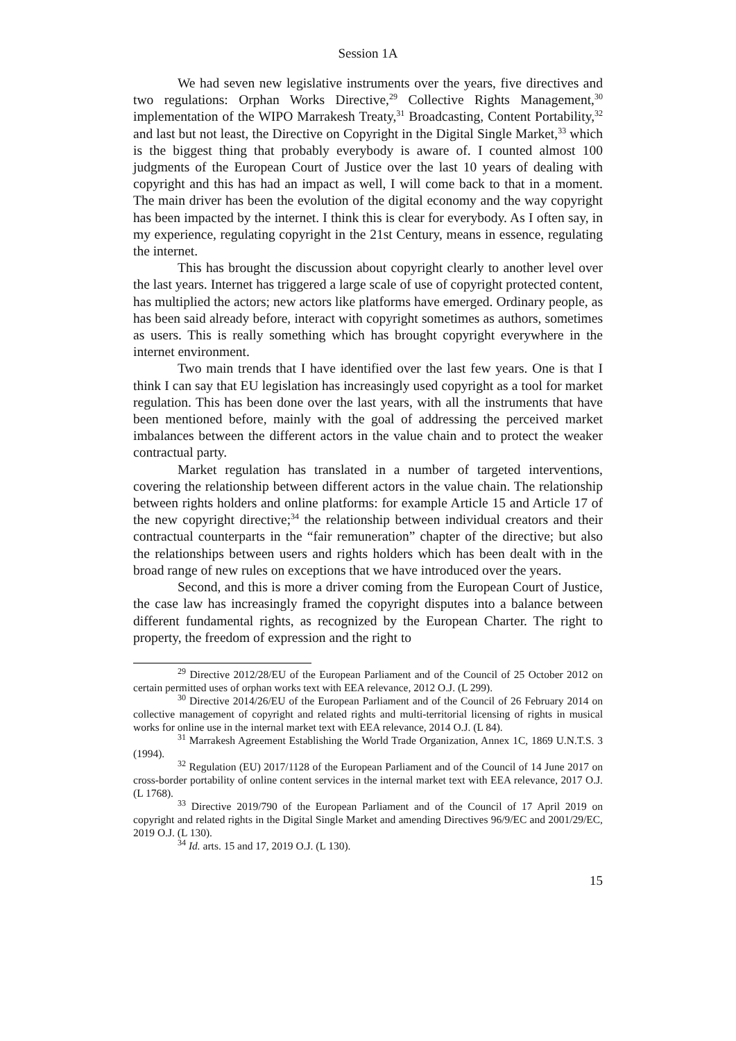Session 1A
We had seven new legislative instruments over the years, five directives and two regulations: Orphan Works Directive,<sup>29</sup> Collective Rights Management,<sup>30</sup> implementation of the WIPO Marrakesh Treaty,<sup>31</sup> Broadcasting, Content Portability,<sup>32</sup> and last but not least, the Directive on Copyright in the Digital Single Market,<sup>33</sup> which is the biggest thing that probably everybody is aware of. I counted almost 100 judgments of the European Court of Justice over the last 10 years of dealing with copyright and this has had an impact as well, I will come back to that in a moment. The main driver has been the evolution of the digital economy and the way copyright has been impacted by the internet. I think this is clear for everybody. As I often say, in my experience, regulating copyright in the 21st Century, means in essence, regulating the internet.
This has brought the discussion about copyright clearly to another level over the last years. Internet has triggered a large scale of use of copyright protected content, has multiplied the actors; new actors like platforms have emerged. Ordinary people, as has been said already before, interact with copyright sometimes as authors, sometimes as users. This is really something which has brought copyright everywhere in the internet environment.
Two main trends that I have identified over the last few years. One is that I think I can say that EU legislation has increasingly used copyright as a tool for market regulation. This has been done over the last years, with all the instruments that have been mentioned before, mainly with the goal of addressing the perceived market imbalances between the different actors in the value chain and to protect the weaker contractual party.
Market regulation has translated in a number of targeted interventions, covering the relationship between different actors in the value chain. The relationship between rights holders and online platforms: for example Article 15 and Article 17 of the new copyright directive;<sup>34</sup> the relationship between individual creators and their contractual counterparts in the “fair remuneration” chapter of the directive; but also the relationships between users and rights holders which has been dealt with in the broad range of new rules on exceptions that we have introduced over the years.
Second, and this is more a driver coming from the European Court of Justice, the case law has increasingly framed the copyright disputes into a balance between different fundamental rights, as recognized by the European Charter. The right to property, the freedom of expression and the right to
<sup>29</sup> Directive 2012/28/EU of the European Parliament and of the Council of 25 October 2012 on certain permitted uses of orphan works text with EEA relevance, 2012 O.J. (L 299).
<sup>30</sup> Directive 2014/26/EU of the European Parliament and of the Council of 26 February 2014 on collective management of copyright and related rights and multi-territorial licensing of rights in musical works for online use in the internal market text with EEA relevance, 2014 O.J. (L 84).
<sup>31</sup> Marrakesh Agreement Establishing the World Trade Organization, Annex 1C, 1869 U.N.T.S. 3 (1994).
<sup>32</sup> Regulation (EU) 2017/1128 of the European Parliament and of the Council of 14 June 2017 on cross-border portability of online content services in the internal market text with EEA relevance, 2017 O.J. (L 1768).
<sup>33</sup> Directive 2019/790 of the European Parliament and of the Council of 17 April 2019 on copyright and related rights in the Digital Single Market and amending Directives 96/9/EC and 2001/29/EC, 2019 O.J. (L 130).
<sup>34</sup> Id. arts. 15 and 17, 2019 O.J. (L 130).
15